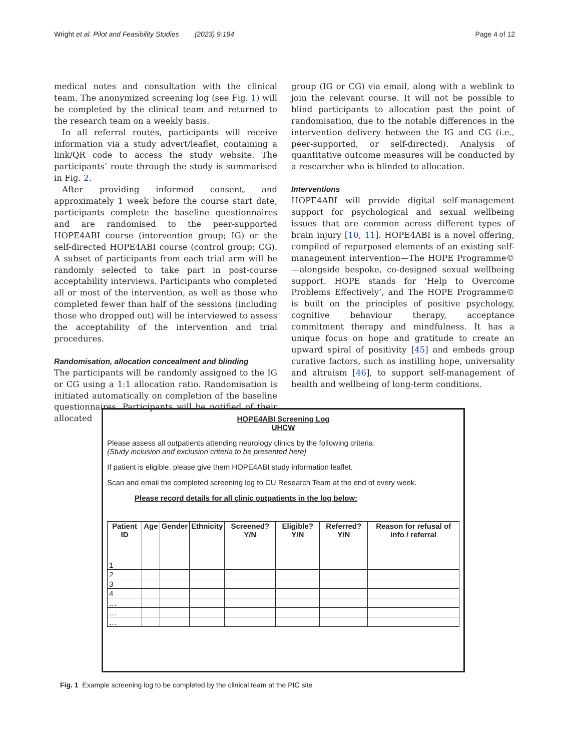Wright et al. Pilot and Feasibility Studies (2023) 9:194 Page 4 of 12
medical notes and consultation with the clinical team. The anonymized screening log (see Fig. 1) will be completed by the clinical team and returned to the research team on a weekly basis.
In all referral routes, participants will receive information via a study advert/leaflet, containing a link/QR code to access the study website. The participants’ route through the study is summarised in Fig. 2.
After providing informed consent, and approximately 1 week before the course start date, participants complete the baseline questionnaires and are randomised to the peer-supported HOPE4ABI course (intervention group; IG) or the self-directed HOPE4ABI course (control group; CG). A subset of participants from each trial arm will be randomly selected to take part in post-course acceptability interviews. Participants who completed all or most of the intervention, as well as those who completed fewer than half of the sessions (including those who dropped out) will be interviewed to assess the acceptability of the intervention and trial procedures.
Randomisation, allocation concealment and blinding
The participants will be randomly assigned to the IG or CG using a 1:1 allocation ratio. Randomisation is initiated automatically on completion of the baseline questionnaires. Participants will be notified of their allocated
group (IG or CG) via email, along with a weblink to join the relevant course. It will not be possible to blind participants to allocation past the point of randomisation, due to the notable differences in the intervention delivery between the IG and CG (i.e., peer-supported, or self-directed). Analysis of quantitative outcome measures will be conducted by a researcher who is blinded to allocation.
Interventions
HOPE4ABI will provide digital self-management support for psychological and sexual wellbeing issues that are common across different types of brain injury [10, 11]. HOPE4ABI is a novel offering, compiled of repurposed elements of an existing self-management intervention—The HOPE Programme©—alongside bespoke, co-designed sexual wellbeing support. HOPE stands for ‘Help to Overcome Problems Effectively’, and The HOPE Programme© is built on the principles of positive psychology, cognitive behaviour therapy, acceptance commitment therapy and mindfulness. It has a unique focus on hope and gratitude to create an upward spiral of positivity [45] and embeds group curative factors, such as instilling hope, universality and altruism [46], to support self-management of health and wellbeing of long-term conditions.
HOPE4ABI Screening Log
UHCW
Please assess all outpatients attending neurology clinics by the following criteria:
{Study inclusion and exclusion criteria to be presented here}
If patient is eligible, please give them HOPE4ABI study information leaflet.
Scan and email the completed screening log to CU Research Team at the end of every week.
Please record details for all clinic outpatients in the log below:
| Patient ID | Age | Gender | Ethnicity | Screened? Y/N | Eligible? Y/N | Referred? Y/N | Reason for refusal of info / referral |
| --- | --- | --- | --- | --- | --- | --- | --- |
| 1 | | | | | | | |
| 2 | | | | | | | |
| 3 | | | | | | | |
| 4 | | | | | | | |
| … | | | | | | | |
| … | | | | | | | |
| … | | | | | | | |
Fig. 1 Example screening log to be completed by the clinical team at the PIC site